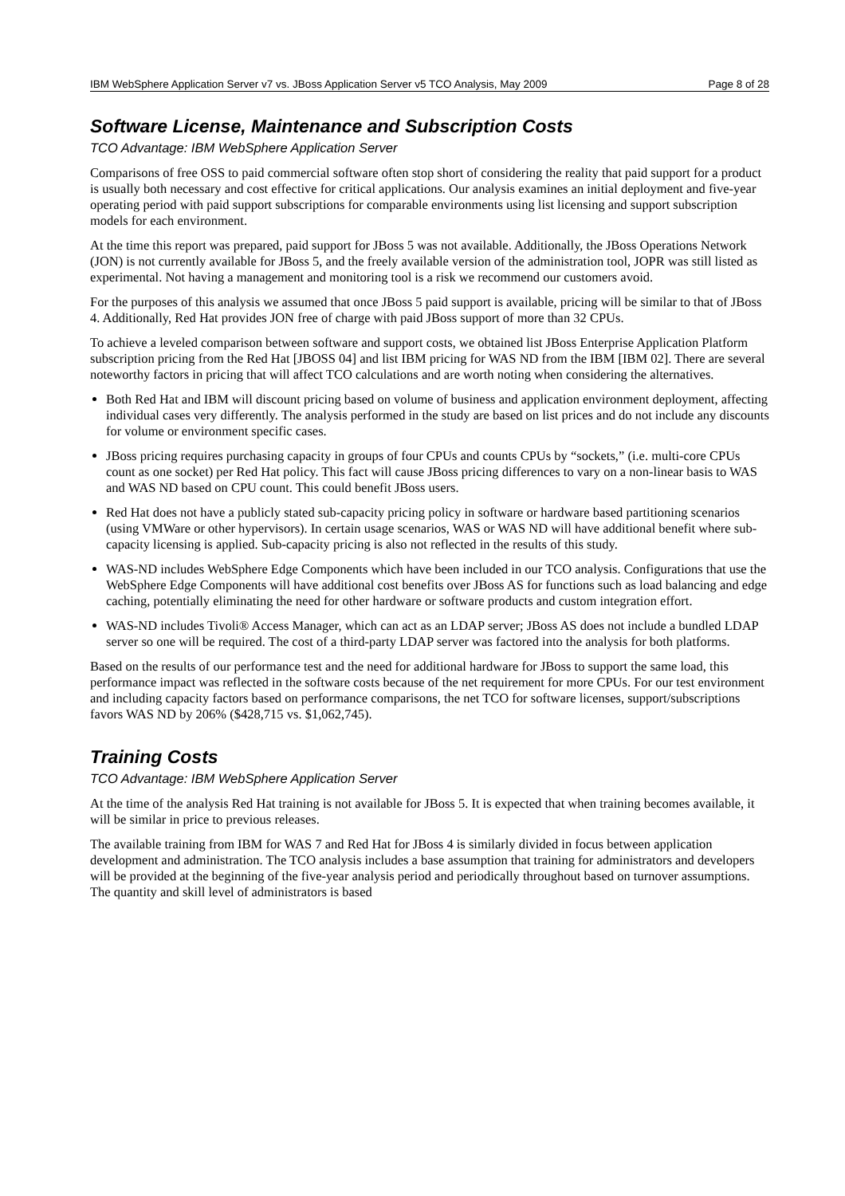IBM WebSphere Application Server v7 vs. JBoss Application Server v5 TCO Analysis, May 2009 Page 8 of 28
Software License, Maintenance and Subscription Costs
TCO Advantage: IBM WebSphere Application Server
Comparisons of free OSS to paid commercial software often stop short of considering the reality that paid support for a product is usually both necessary and cost effective for critical applications. Our analysis examines an initial deployment and five-year operating period with paid support subscriptions for comparable environments using list licensing and support subscription models for each environment.
At the time this report was prepared, paid support for JBoss 5 was not available. Additionally, the JBoss Operations Network (JON) is not currently available for JBoss 5, and the freely available version of the administration tool, JOPR was still listed as experimental. Not having a management and monitoring tool is a risk we recommend our customers avoid.
For the purposes of this analysis we assumed that once JBoss 5 paid support is available, pricing will be similar to that of JBoss 4. Additionally, Red Hat provides JON free of charge with paid JBoss support of more than 32 CPUs.
To achieve a leveled comparison between software and support costs, we obtained list JBoss Enterprise Application Platform subscription pricing from the Red Hat [JBOSS 04] and list IBM pricing for WAS ND from the IBM [IBM 02]. There are several noteworthy factors in pricing that will affect TCO calculations and are worth noting when considering the alternatives.
Both Red Hat and IBM will discount pricing based on volume of business and application environment deployment, affecting individual cases very differently. The analysis performed in the study are based on list prices and do not include any discounts for volume or environment specific cases.
JBoss pricing requires purchasing capacity in groups of four CPUs and counts CPUs by “sockets,” (i.e. multi-core CPUs count as one socket) per Red Hat policy. This fact will cause JBoss pricing differences to vary on a non-linear basis to WAS and WAS ND based on CPU count. This could benefit JBoss users.
Red Hat does not have a publicly stated sub-capacity pricing policy in software or hardware based partitioning scenarios (using VMWare or other hypervisors). In certain usage scenarios, WAS or WAS ND will have additional benefit where sub-capacity licensing is applied. Sub-capacity pricing is also not reflected in the results of this study.
WAS-ND includes WebSphere Edge Components which have been included in our TCO analysis. Configurations that use the WebSphere Edge Components will have additional cost benefits over JBoss AS for functions such as load balancing and edge caching, potentially eliminating the need for other hardware or software products and custom integration effort.
WAS-ND includes Tivoli® Access Manager, which can act as an LDAP server; JBoss AS does not include a bundled LDAP server so one will be required. The cost of a third-party LDAP server was factored into the analysis for both platforms.
Based on the results of our performance test and the need for additional hardware for JBoss to support the same load, this performance impact was reflected in the software costs because of the net requirement for more CPUs. For our test environment and including capacity factors based on performance comparisons, the net TCO for software licenses, support/subscriptions favors WAS ND by 206% ($428,715 vs. $1,062,745).
Training Costs
TCO Advantage: IBM WebSphere Application Server
At the time of the analysis Red Hat training is not available for JBoss 5. It is expected that when training becomes available, it will be similar in price to previous releases.
The available training from IBM for WAS 7 and Red Hat for JBoss 4 is similarly divided in focus between application development and administration. The TCO analysis includes a base assumption that training for administrators and developers will be provided at the beginning of the five-year analysis period and periodically throughout based on turnover assumptions. The quantity and skill level of administrators is based